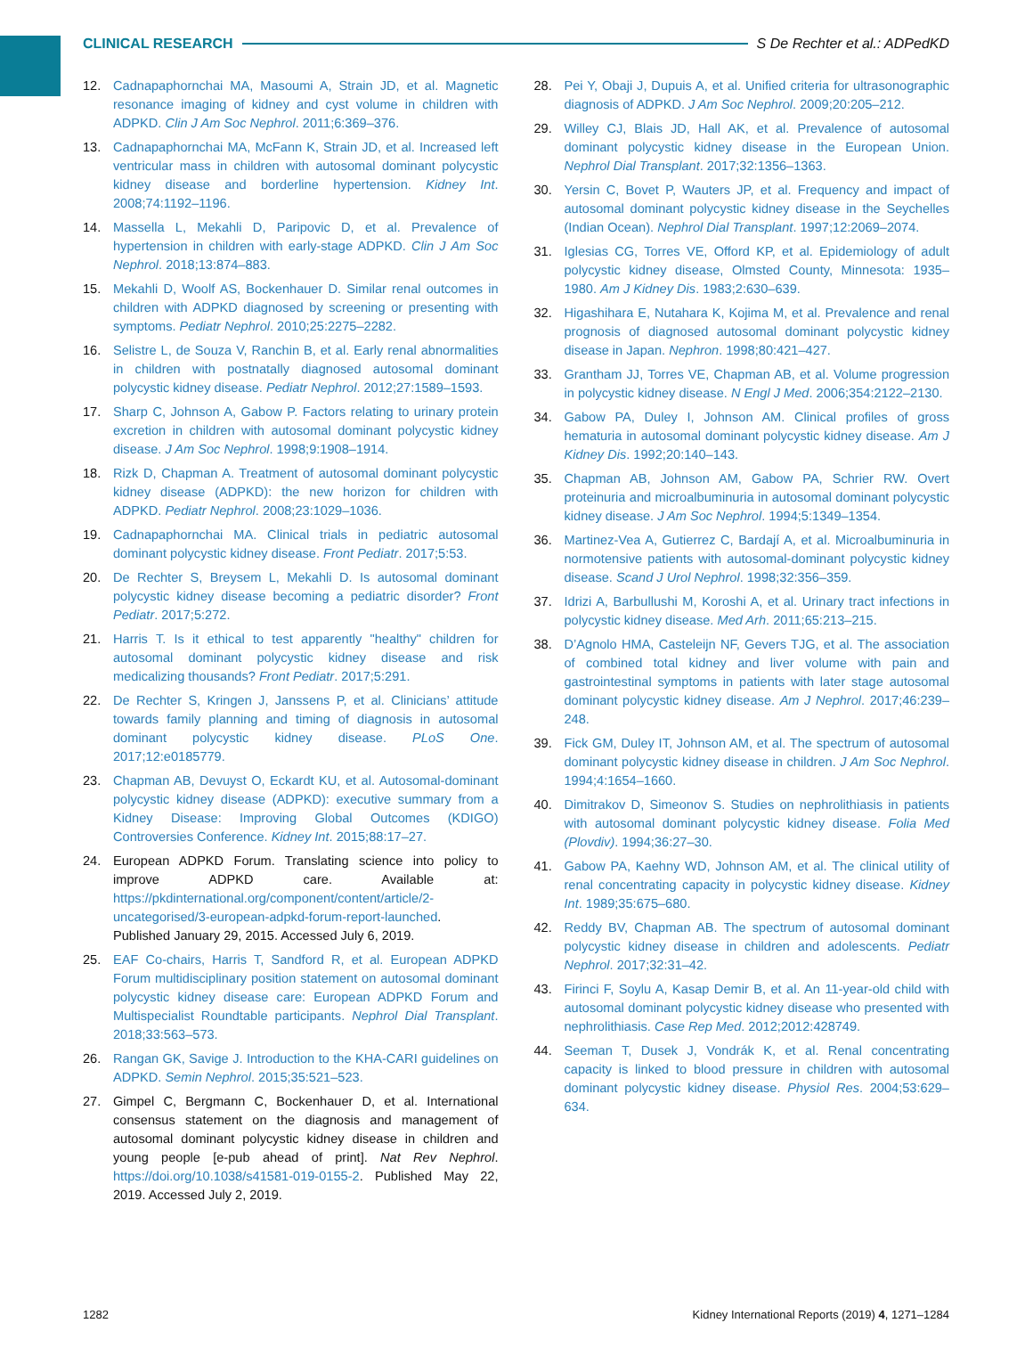CLINICAL RESEARCH S De Rechter et al.: ADPedKD
12. Cadnapaphornchai MA, Masoumi A, Strain JD, et al. Magnetic resonance imaging of kidney and cyst volume in children with ADPKD. Clin J Am Soc Nephrol. 2011;6:369–376.
13. Cadnapaphornchai MA, McFann K, Strain JD, et al. Increased left ventricular mass in children with autosomal dominant polycystic kidney disease and borderline hypertension. Kidney Int. 2008;74:1192–1196.
14. Massella L, Mekahli D, Paripovic D, et al. Prevalence of hypertension in children with early-stage ADPKD. Clin J Am Soc Nephrol. 2018;13:874–883.
15. Mekahli D, Woolf AS, Bockenhauer D. Similar renal outcomes in children with ADPKD diagnosed by screening or presenting with symptoms. Pediatr Nephrol. 2010;25:2275–2282.
16. Selistre L, de Souza V, Ranchin B, et al. Early renal abnormalities in children with postnatally diagnosed autosomal dominant polycystic kidney disease. Pediatr Nephrol. 2012;27:1589–1593.
17. Sharp C, Johnson A, Gabow P. Factors relating to urinary protein excretion in children with autosomal dominant polycystic kidney disease. J Am Soc Nephrol. 1998;9:1908–1914.
18. Rizk D, Chapman A. Treatment of autosomal dominant polycystic kidney disease (ADPKD): the new horizon for children with ADPKD. Pediatr Nephrol. 2008;23:1029–1036.
19. Cadnapaphornchai MA. Clinical trials in pediatric autosomal dominant polycystic kidney disease. Front Pediatr. 2017;5:53.
20. De Rechter S, Breysem L, Mekahli D. Is autosomal dominant polycystic kidney disease becoming a pediatric disorder? Front Pediatr. 2017;5:272.
21. Harris T. Is it ethical to test apparently "healthy" children for autosomal dominant polycystic kidney disease and risk medicalizing thousands? Front Pediatr. 2017;5:291.
22. De Rechter S, Kringen J, Janssens P, et al. Clinicians’ attitude towards family planning and timing of diagnosis in autosomal dominant polycystic kidney disease. PLoS One. 2017;12:e0185779.
23. Chapman AB, Devuyst O, Eckardt KU, et al. Autosomal-dominant polycystic kidney disease (ADPKD): executive summary from a Kidney Disease: Improving Global Outcomes (KDIGO) Controversies Conference. Kidney Int. 2015;88:17–27.
24. European ADPKD Forum. Translating science into policy to improve ADPKD care. Available at: https://pkdinternational.org/component/content/article/2-uncategorised/3-european-adpkd-forum-report-launched. Published January 29, 2015. Accessed July 6, 2019.
25. EAF Co-chairs, Harris T, Sandford R, et al. European ADPKD Forum multidisciplinary position statement on autosomal dominant polycystic kidney disease care: European ADPKD Forum and Multispecialist Roundtable participants. Nephrol Dial Transplant. 2018;33:563–573.
26. Rangan GK, Savige J. Introduction to the KHA-CARI guidelines on ADPKD. Semin Nephrol. 2015;35:521–523.
27. Gimpel C, Bergmann C, Bockenhauer D, et al. International consensus statement on the diagnosis and management of autosomal dominant polycystic kidney disease in children and young people [e-pub ahead of print]. Nat Rev Nephrol. https://doi.org/10.1038/s41581-019-0155-2. Published May 22, 2019. Accessed July 2, 2019.
28. Pei Y, Obaji J, Dupuis A, et al. Unified criteria for ultrasonographic diagnosis of ADPKD. J Am Soc Nephrol. 2009;20:205–212.
29. Willey CJ, Blais JD, Hall AK, et al. Prevalence of autosomal dominant polycystic kidney disease in the European Union. Nephrol Dial Transplant. 2017;32:1356–1363.
30. Yersin C, Bovet P, Wauters JP, et al. Frequency and impact of autosomal dominant polycystic kidney disease in the Seychelles (Indian Ocean). Nephrol Dial Transplant. 1997;12:2069–2074.
31. Iglesias CG, Torres VE, Offord KP, et al. Epidemiology of adult polycystic kidney disease, Olmsted County, Minnesota: 1935–1980. Am J Kidney Dis. 1983;2:630–639.
32. Higashihara E, Nutahara K, Kojima M, et al. Prevalence and renal prognosis of diagnosed autosomal dominant polycystic kidney disease in Japan. Nephron. 1998;80:421–427.
33. Grantham JJ, Torres VE, Chapman AB, et al. Volume progression in polycystic kidney disease. N Engl J Med. 2006;354:2122–2130.
34. Gabow PA, Duley I, Johnson AM. Clinical profiles of gross hematuria in autosomal dominant polycystic kidney disease. Am J Kidney Dis. 1992;20:140–143.
35. Chapman AB, Johnson AM, Gabow PA, Schrier RW. Overt proteinuria and microalbuminuria in autosomal dominant polycystic kidney disease. J Am Soc Nephrol. 1994;5:1349–1354.
36. Martinez-Vea A, Gutierrez C, Bardají A, et al. Microalbuminuria in normotensive patients with autosomal-dominant polycystic kidney disease. Scand J Urol Nephrol. 1998;32:356–359.
37. Idrizi A, Barbullushi M, Koroshi A, et al. Urinary tract infections in polycystic kidney disease. Med Arh. 2011;65:213–215.
38. D’Agnolo HMA, Casteleijn NF, Gevers TJG, et al. The association of combined total kidney and liver volume with pain and gastrointestinal symptoms in patients with later stage autosomal dominant polycystic kidney disease. Am J Nephrol. 2017;46:239–248.
39. Fick GM, Duley IT, Johnson AM, et al. The spectrum of autosomal dominant polycystic kidney disease in children. J Am Soc Nephrol. 1994;4:1654–1660.
40. Dimitrakov D, Simeonov S. Studies on nephrolithiasis in patients with autosomal dominant polycystic kidney disease. Folia Med (Plovdiv). 1994;36:27–30.
41. Gabow PA, Kaehny WD, Johnson AM, et al. The clinical utility of renal concentrating capacity in polycystic kidney disease. Kidney Int. 1989;35:675–680.
42. Reddy BV, Chapman AB. The spectrum of autosomal dominant polycystic kidney disease in children and adolescents. Pediatr Nephrol. 2017;32:31–42.
43. Firinci F, Soylu A, Kasap Demir B, et al. An 11-year-old child with autosomal dominant polycystic kidney disease who presented with nephrolithiasis. Case Rep Med. 2012;2012:428749.
44. Seeman T, Dusek J, Vondrák K, et al. Renal concentrating capacity is linked to blood pressure in children with autosomal dominant polycystic kidney disease. Physiol Res. 2004;53:629–634.
1282 Kidney International Reports (2019) 4, 1271–1284